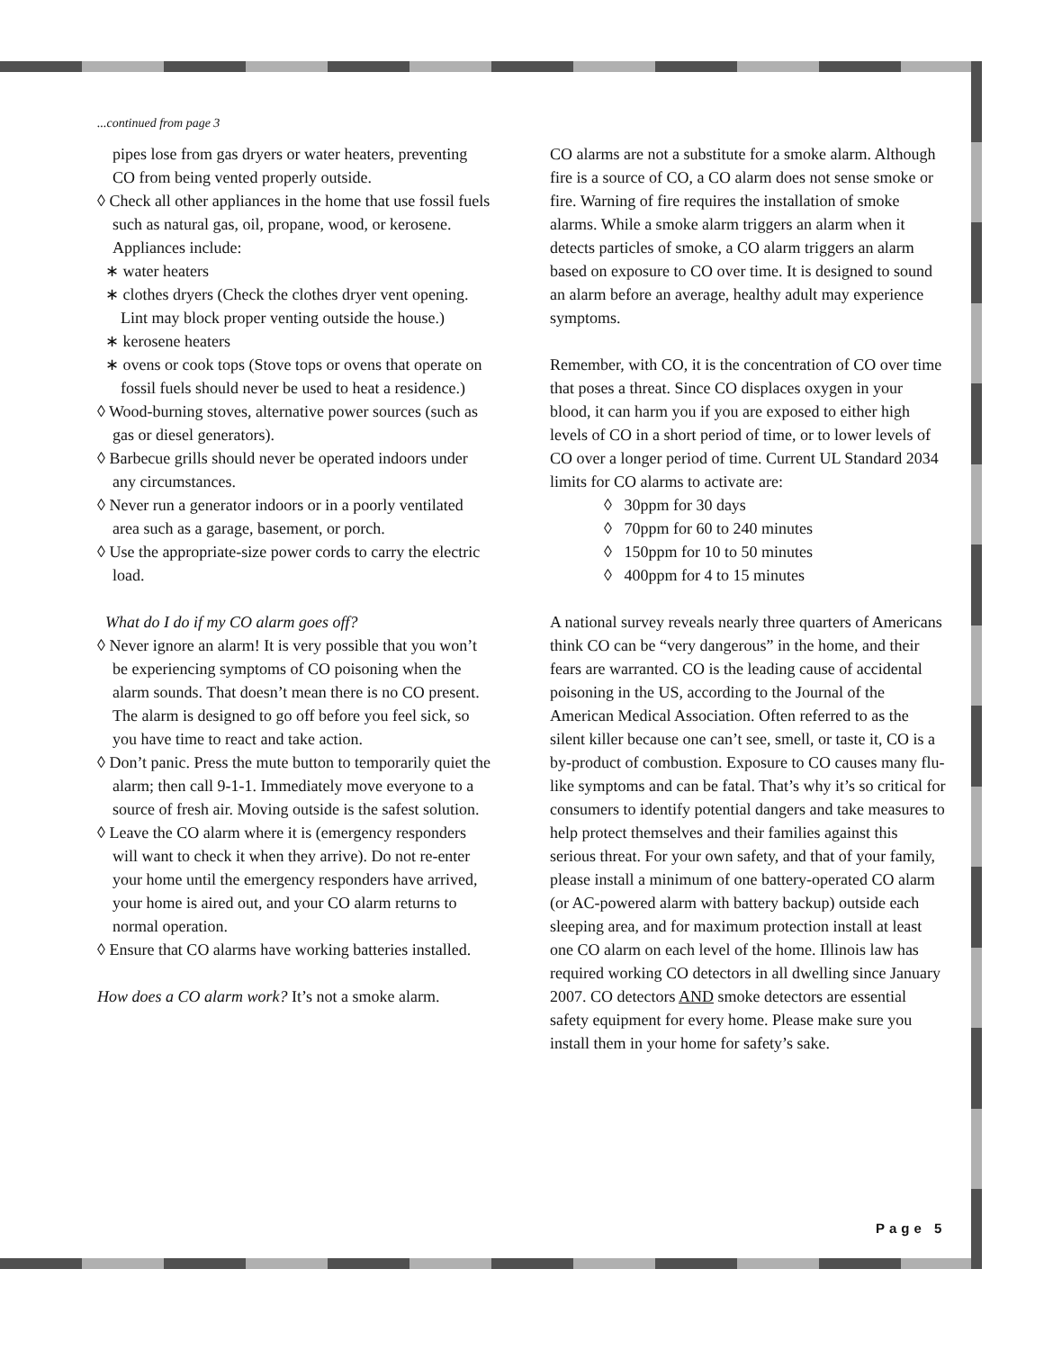...continued from page 3
pipes lose from gas dryers or water heaters, preventing CO from being vented properly outside.
◊ Check all other appliances in the home that use fossil fuels such as natural gas, oil, propane, wood, or kerosene. Appliances include:
∗ water heaters
∗ clothes dryers (Check the clothes dryer vent opening. Lint may block proper venting outside the house.)
∗ kerosene heaters
∗ ovens or cook tops (Stove tops or ovens that operate on fossil fuels should never be used to heat a residence.)
◊ Wood-burning stoves, alternative power sources (such as gas or diesel generators).
◊ Barbecue grills should never be operated indoors under any circumstances.
◊ Never run a generator indoors or in a poorly ventilated area such as a garage, basement, or porch.
◊ Use the appropriate-size power cords to carry the electric load.
What do I do if my CO alarm goes off?
◊ Never ignore an alarm! It is very possible that you won’t be experiencing symptoms of CO poisoning when the alarm sounds. That doesn’t mean there is no CO present. The alarm is designed to go off before you feel sick, so you have time to react and take action.
◊ Don’t panic. Press the mute button to temporarily quiet the alarm; then call 9-1-1. Immediately move everyone to a source of fresh air. Moving outside is the safest solution.
◊ Leave the CO alarm where it is (emergency responders will want to check it when they arrive). Do not re-enter your home until the emergency responders have arrived, your home is aired out, and your CO alarm returns to normal operation.
◊ Ensure that CO alarms have working batteries installed.
How does a CO alarm work? It’s not a smoke alarm.
CO alarms are not a substitute for a smoke alarm. Although fire is a source of CO, a CO alarm does not sense smoke or fire. Warning of fire requires the installation of smoke alarms. While a smoke alarm triggers an alarm when it detects particles of smoke, a CO alarm triggers an alarm based on exposure to CO over time. It is designed to sound an alarm before an average, healthy adult may experience symptoms.
Remember, with CO, it is the concentration of CO over time that poses a threat. Since CO displaces oxygen in your blood, it can harm you if you are exposed to either high levels of CO in a short period of time, or to lower levels of CO over a longer period of time. Current UL Standard 2034 limits for CO alarms to activate are:
◊ 30ppm for 30 days
◊ 70ppm for 60 to 240 minutes
◊ 150ppm for 10 to 50 minutes
◊ 400ppm for 4 to 15 minutes
A national survey reveals nearly three quarters of Americans think CO can be “very dangerous” in the home, and their fears are warranted. CO is the leading cause of accidental poisoning in the US, according to the Journal of the American Medical Association. Often referred to as the silent killer because one can’t see, smell, or taste it, CO is a by-product of combustion. Exposure to CO causes many flu-like symptoms and can be fatal. That’s why it’s so critical for consumers to identify potential dangers and take measures to help protect themselves and their families against this serious threat. For your own safety, and that of your family, please install a minimum of one battery-operated CO alarm (or AC-powered alarm with battery backup) outside each sleeping area, and for maximum protection install at least one CO alarm on each level of the home. Illinois law has required working CO detectors in all dwelling since January 2007. CO detectors AND smoke detectors are essential safety equipment for every home. Please make sure you install them in your home for safety’s sake.
Page 5